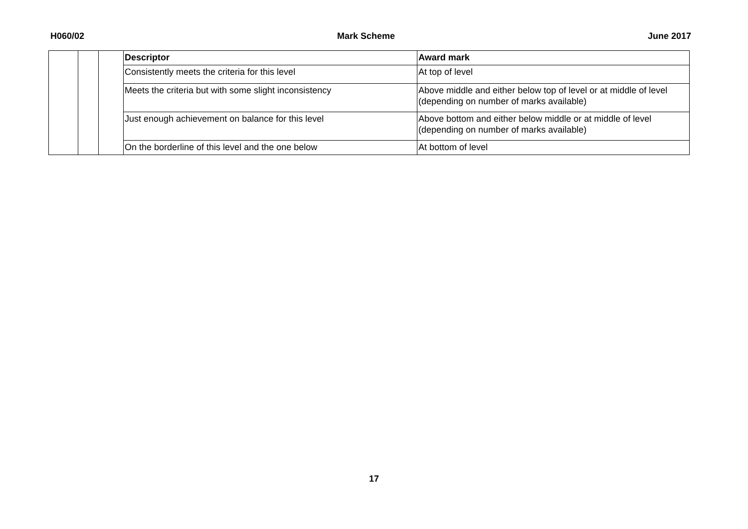H060/02 Mark Scheme June 2017
| | | | Descriptor | Award mark |
| | | | Consistently meets the criteria for this level | At top of level |
| | | | Meets the criteria but with some slight inconsistency | Above middle and either below top of level or at middle of level (depending on number of marks available) |
| | | | Just enough achievement on balance for this level | Above bottom and either below middle or at middle of level (depending on number of marks available) |
| | | | On the borderline of this level and the one below | At bottom of level |
17